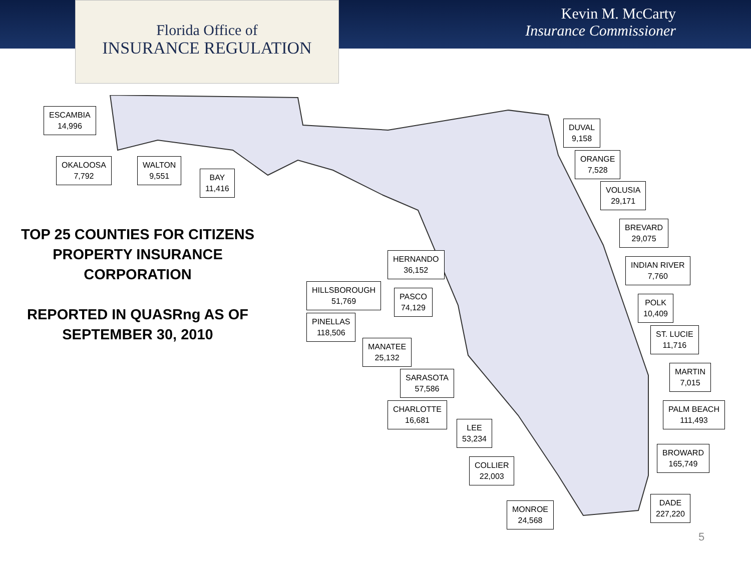Florida Office of
INSURANCE REGULATION
Kevin M. McCarty
Insurance Commissioner
ESCAMBIA
14,996
OKALOOSA
7,792
WALTON
9,551
BAY
11,416
TOP 25 COUNTIES FOR CITIZENS PROPERTY INSURANCE CORPORATION
REPORTED IN QUASRng AS OF SEPTEMBER 30, 2010
DUVAL
9,158
ORANGE
7,528
VOLUSIA
29,171
BREVARD
29,075
INDIAN RIVER
7,760
POLK
10,409
ST. LUCIE
11,716
MARTIN
7,015
PALM BEACH
111,493
BROWARD
165,749
DADE
227,220
HERNANDO
36,152
HILLSBOROUGH
51,769
PASCO
74,129
PINELLAS
118,506
MANATEE
25,132
SARASOTA
57,586
CHARLOTTE
16,681
LEE
53,234
COLLIER
22,003
MONROE
24,568
5